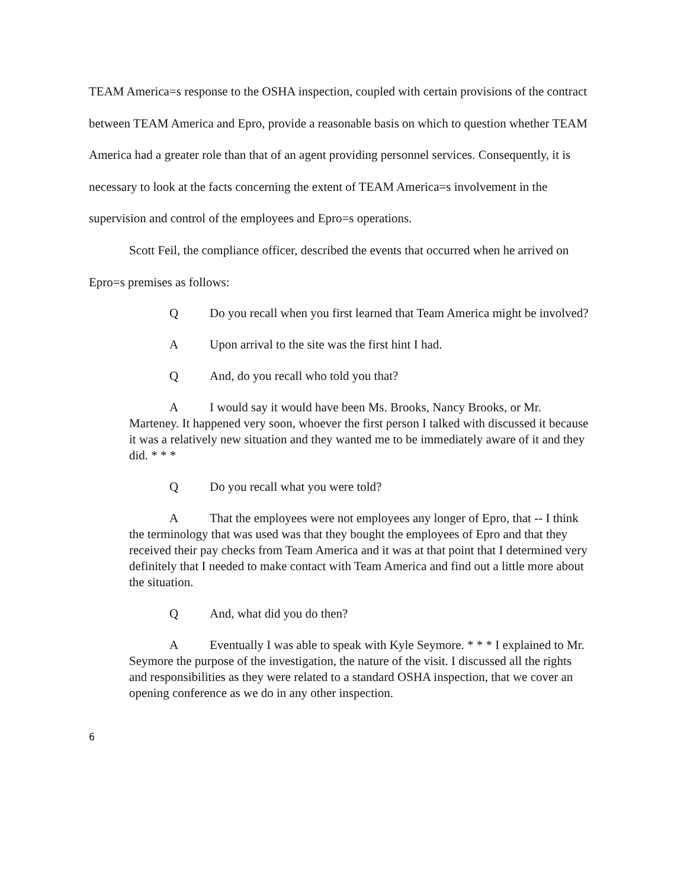TEAM America=s response to the OSHA inspection, coupled with certain provisions of the contract between TEAM America and Epro, provide a reasonable basis on which to question whether TEAM America had a greater role than that of an agent providing personnel services. Consequently, it is necessary to look at the facts concerning the extent of TEAM America=s involvement in the supervision and control of the employees and Epro=s operations.
Scott Feil, the compliance officer, described the events that occurred when he arrived on Epro=s premises as follows:
Q Do you recall when you first learned that Team America might be involved?
A Upon arrival to the site was the first hint I had.
Q And, do you recall who told you that?
A I would say it would have been Ms. Brooks, Nancy Brooks, or Mr. Marteney. It happened very soon, whoever the first person I talked with discussed it because it was a relatively new situation and they wanted me to be immediately aware of it and they did. * * *
Q Do you recall what you were told?
A That the employees were not employees any longer of Epro, that -- I think the terminology that was used was that they bought the employees of Epro and that they received their pay checks from Team America and it was at that point that I determined very definitely that I needed to make contact with Team America and find out a little more about the situation.
Q And, what did you do then?
A Eventually I was able to speak with Kyle Seymore. * * * I explained to Mr. Seymore the purpose of the investigation, the nature of the visit. I discussed all the rights and responsibilities as they were related to a standard OSHA inspection, that we cover an opening conference as we do in any other inspection.
6